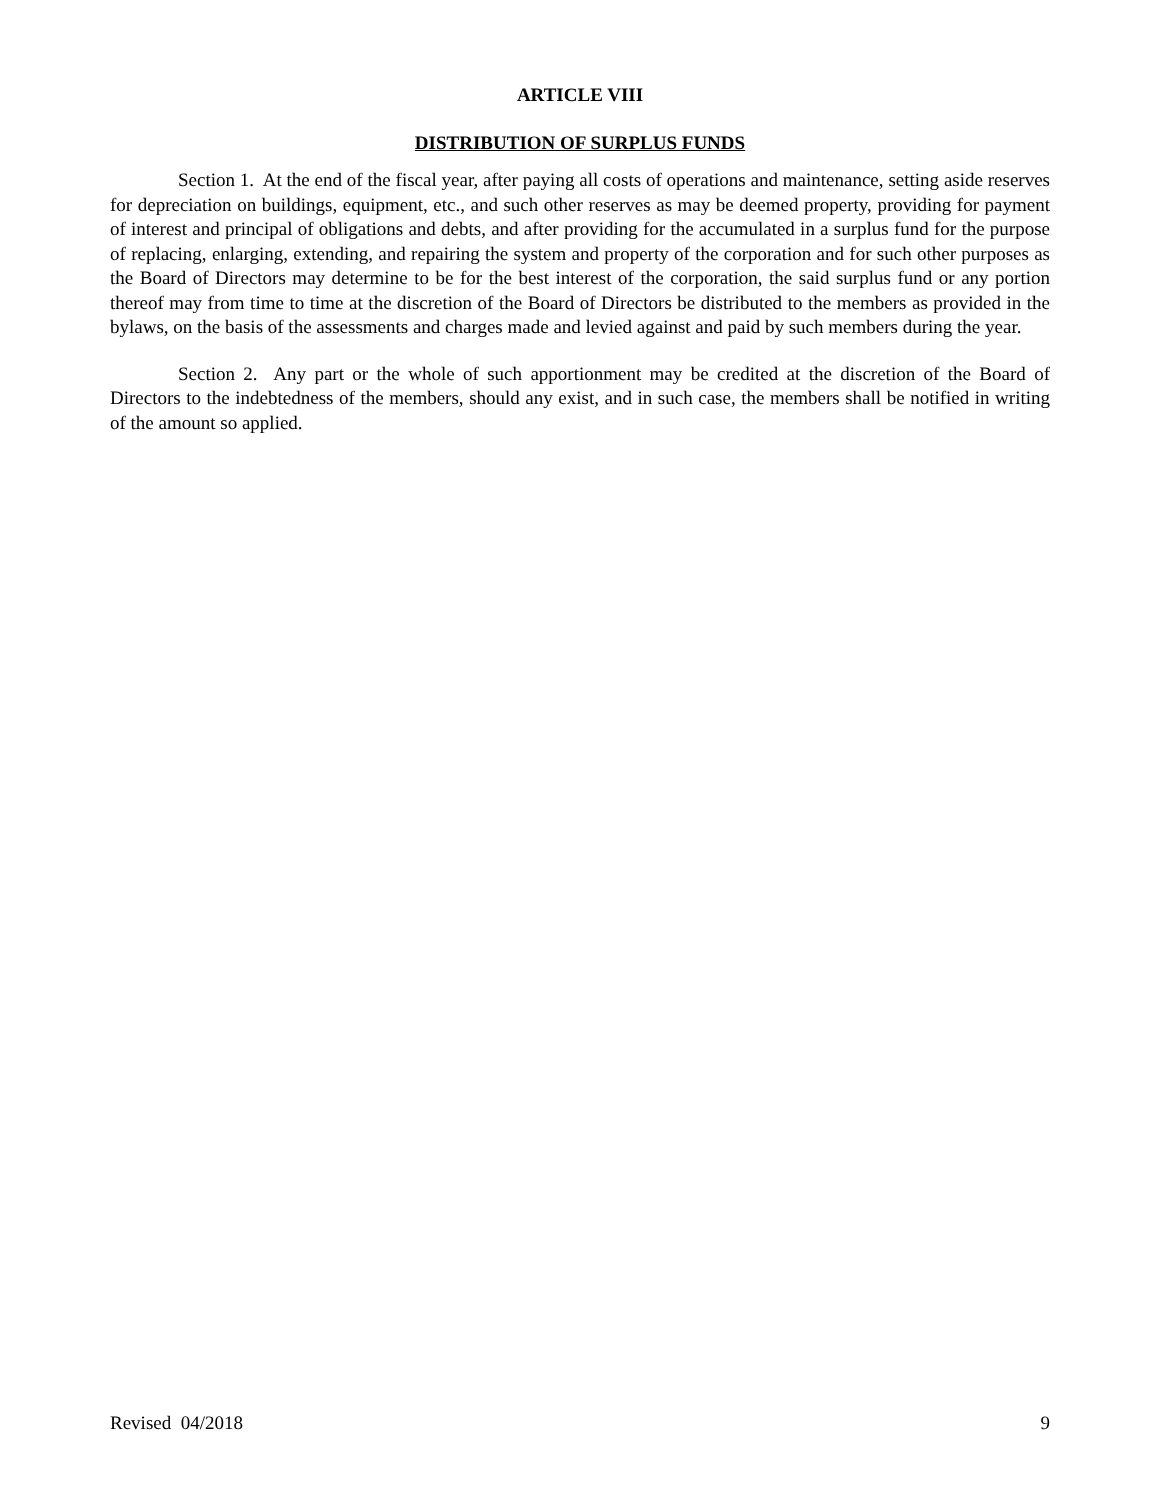ARTICLE VIII
DISTRIBUTION OF SURPLUS FUNDS
Section 1. At the end of the fiscal year, after paying all costs of operations and maintenance, setting aside reserves for depreciation on buildings, equipment, etc., and such other reserves as may be deemed property, providing for payment of interest and principal of obligations and debts, and after providing for the accumulated in a surplus fund for the purpose of replacing, enlarging, extending, and repairing the system and property of the corporation and for such other purposes as the Board of Directors may determine to be for the best interest of the corporation, the said surplus fund or any portion thereof may from time to time at the discretion of the Board of Directors be distributed to the members as provided in the bylaws, on the basis of the assessments and charges made and levied against and paid by such members during the year.
Section 2. Any part or the whole of such apportionment may be credited at the discretion of the Board of Directors to the indebtedness of the members, should any exist, and in such case, the members shall be notified in writing of the amount so applied.
Revised 04/2018 9